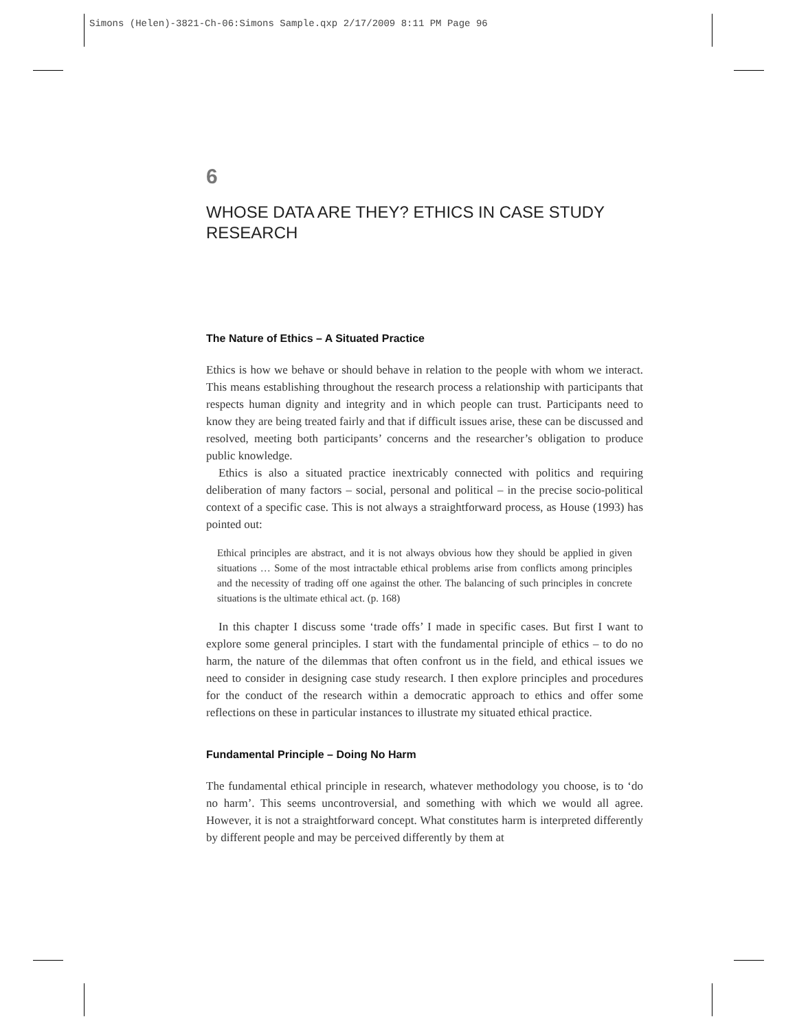Simons (Helen)-3821-Ch-06:Simons Sample.qxp 2/17/2009 8:11 PM Page 96
6
WHOSE DATA ARE THEY? ETHICS IN CASE STUDY RESEARCH
The Nature of Ethics – A Situated Practice
Ethics is how we behave or should behave in relation to the people with whom we interact. This means establishing throughout the research process a relationship with participants that respects human dignity and integrity and in which people can trust. Participants need to know they are being treated fairly and that if difficult issues arise, these can be discussed and resolved, meeting both participants’ concerns and the researcher’s obligation to produce public knowledge.
Ethics is also a situated practice inextricably connected with politics and requiring deliberation of many factors – social, personal and political – in the precise socio-political context of a specific case. This is not always a straightforward process, as House (1993) has pointed out:
Ethical principles are abstract, and it is not always obvious how they should be applied in given situations … Some of the most intractable ethical problems arise from conflicts among principles and the necessity of trading off one against the other. The balancing of such principles in concrete situations is the ultimate ethical act. (p. 168)
In this chapter I discuss some ‘trade offs’ I made in specific cases. But first I want to explore some general principles. I start with the fundamental principle of ethics – to do no harm, the nature of the dilemmas that often confront us in the field, and ethical issues we need to consider in designing case study research. I then explore principles and procedures for the conduct of the research within a democratic approach to ethics and offer some reflections on these in particular instances to illustrate my situated ethical practice.
Fundamental Principle – Doing No Harm
The fundamental ethical principle in research, whatever methodology you choose, is to ‘do no harm’. This seems uncontroversial, and something with which we would all agree. However, it is not a straightforward concept. What constitutes harm is interpreted differently by different people and may be perceived differently by them at